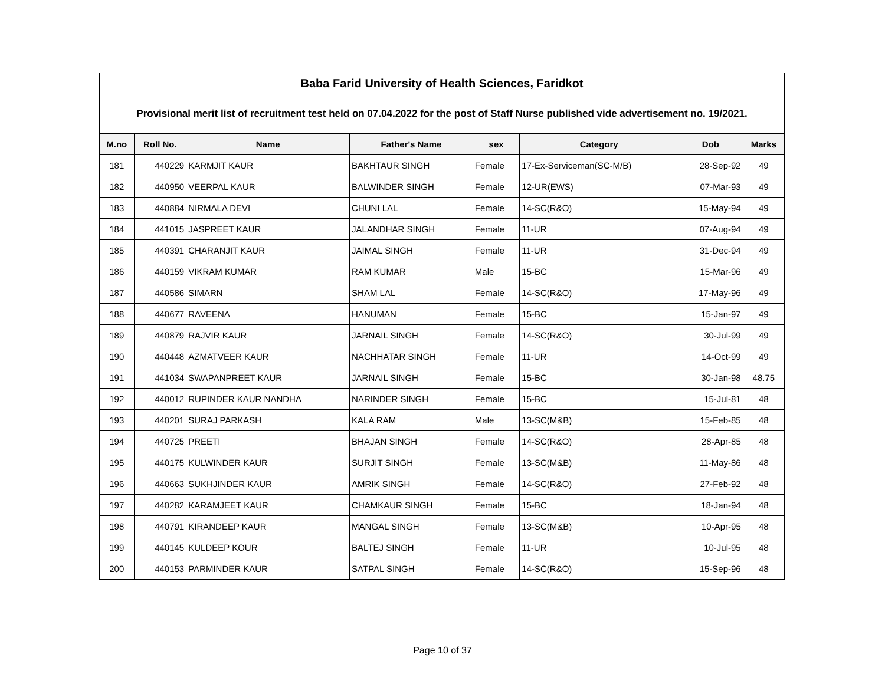| Baba Farid University of Health Sciences, Faridkot | | | | | | | |
| --- | --- | --- | --- | --- | --- | --- | --- |
| Provisional merit list of recruitment test held on 07.04.2022 for the post of Staff Nurse published vide advertisement no. 19/2021. | | | | | | | |
| M.no | Roll No. | Name | Father's Name | sex | Category | Dob | Marks |
| 181 | 440229 | KARMJIT KAUR | BAKHTAUR SINGH | Female | 17-Ex-Serviceman(SC-M/B) | 28-Sep-92 | 49 |
| 182 | 440950 | VEERPAL KAUR | BALWINDER SINGH | Female | 12-UR(EWS) | 07-Mar-93 | 49 |
| 183 | 440884 | NIRMALA DEVI | CHUNI LAL | Female | 14-SC(R&O) | 15-May-94 | 49 |
| 184 | 441015 | JASPREET KAUR | JALANDHAR SINGH | Female | 11-UR | 07-Aug-94 | 49 |
| 185 | 440391 | CHARANJIT KAUR | JAIMAL SINGH | Female | 11-UR | 31-Dec-94 | 49 |
| 186 | 440159 | VIKRAM KUMAR | RAM KUMAR | Male | 15-BC | 15-Mar-96 | 49 |
| 187 | 440586 | SIMARN | SHAM LAL | Female | 14-SC(R&O) | 17-May-96 | 49 |
| 188 | 440677 | RAVEENA | HANUMAN | Female | 15-BC | 15-Jan-97 | 49 |
| 189 | 440879 | RAJVIR KAUR | JARNAIL SINGH | Female | 14-SC(R&O) | 30-Jul-99 | 49 |
| 190 | 440448 | AZMATVEER KAUR | NACHHATAR SINGH | Female | 11-UR | 14-Oct-99 | 49 |
| 191 | 441034 | SWAPANPREET KAUR | JARNAIL SINGH | Female | 15-BC | 30-Jan-98 | 48.75 |
| 192 | 440012 | RUPINDER KAUR NANDHA | NARINDER SINGH | Female | 15-BC | 15-Jul-81 | 48 |
| 193 | 440201 | SURAJ PARKASH | KALA RAM | Male | 13-SC(M&B) | 15-Feb-85 | 48 |
| 194 | 440725 | PREETI | BHAJAN SINGH | Female | 14-SC(R&O) | 28-Apr-85 | 48 |
| 195 | 440175 | KULWINDER KAUR | SURJIT SINGH | Female | 13-SC(M&B) | 11-May-86 | 48 |
| 196 | 440663 | SUKHJINDER KAUR | AMRIK SINGH | Female | 14-SC(R&O) | 27-Feb-92 | 48 |
| 197 | 440282 | KARAMJEET KAUR | CHAMKAUR SINGH | Female | 15-BC | 18-Jan-94 | 48 |
| 198 | 440791 | KIRANDEEP KAUR | MANGAL SINGH | Female | 13-SC(M&B) | 10-Apr-95 | 48 |
| 199 | 440145 | KULDEEP KOUR | BALTEJ SINGH | Female | 11-UR | 10-Jul-95 | 48 |
| 200 | 440153 | PARMINDER KAUR | SATPAL SINGH | Female | 14-SC(R&O) | 15-Sep-96 | 48 |
Page 10 of 37